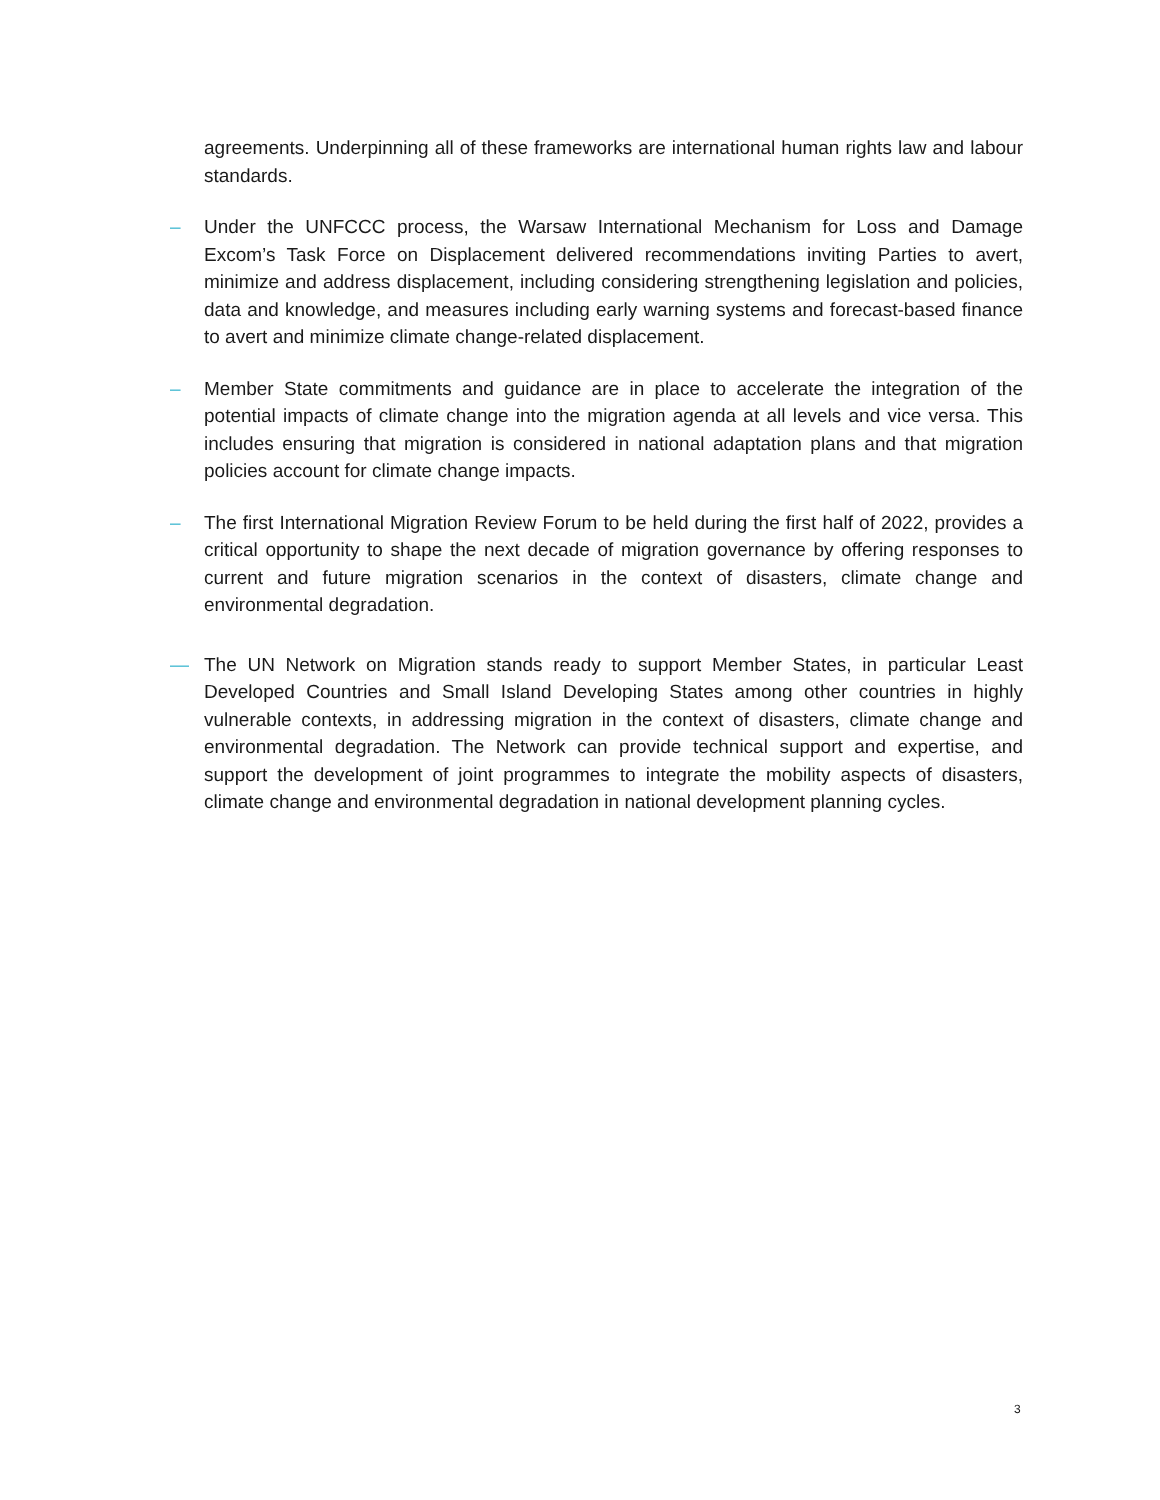agreements. Underpinning all of these frameworks are international human rights law and labour standards.
– Under the UNFCCC process, the Warsaw International Mechanism for Loss and Damage Excom’s Task Force on Displacement delivered recommendations inviting Parties to avert, minimize and address displacement, including considering strengthening legislation and policies, data and knowledge, and measures including early warning systems and forecast-based finance to avert and minimize climate change-related displacement.
– Member State commitments and guidance are in place to accelerate the integration of the potential impacts of climate change into the migration agenda at all levels and vice versa. This includes ensuring that migration is considered in national adaptation plans and that migration policies account for climate change impacts.
– The first International Migration Review Forum to be held during the first half of 2022, provides a critical opportunity to shape the next decade of migration governance by offering responses to current and future migration scenarios in the context of disasters, climate change and environmental degradation.
— The UN Network on Migration stands ready to support Member States, in particular Least Developed Countries and Small Island Developing States among other countries in highly vulnerable contexts, in addressing migration in the context of disasters, climate change and environmental degradation. The Network can provide technical support and expertise, and support the development of joint programmes to integrate the mobility aspects of disasters, climate change and environmental degradation in national development planning cycles.
3